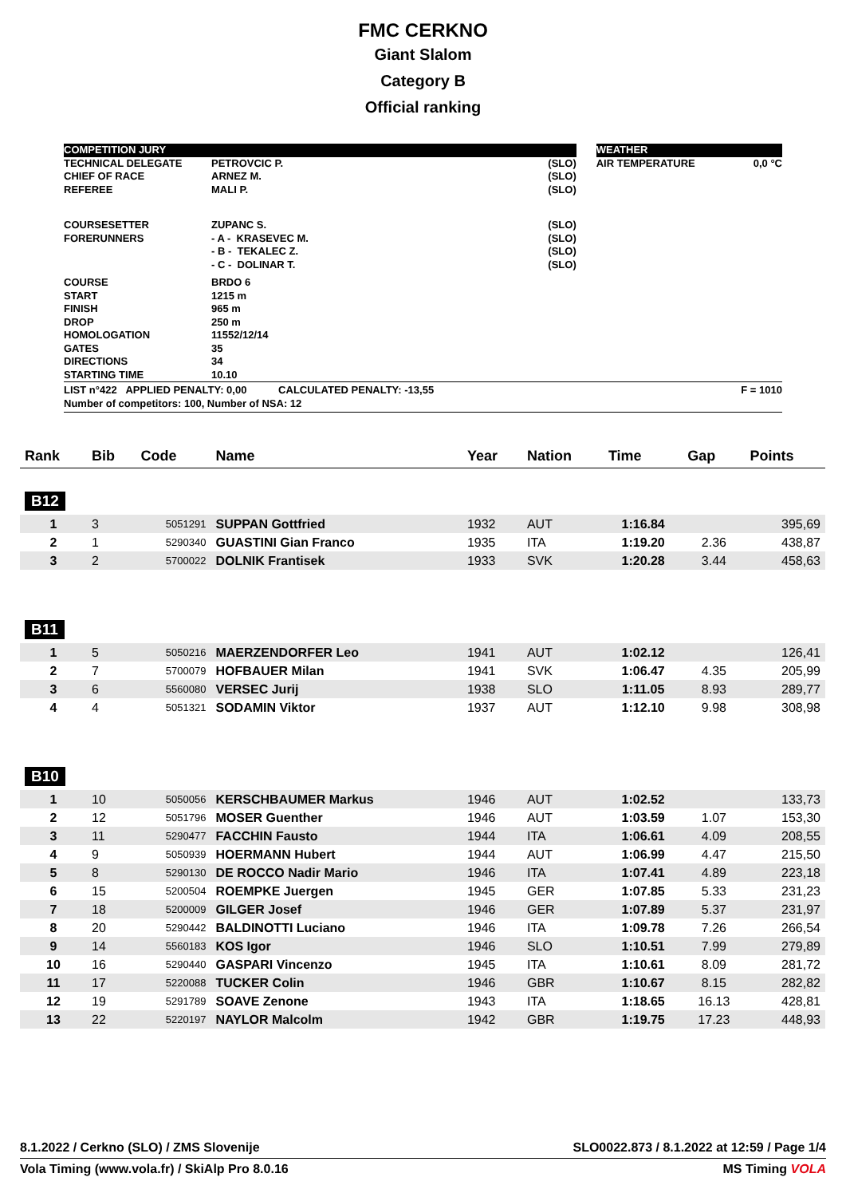FMC CERKNO
Giant Slalom
Category B
Official ranking
| COMPETITION JURY | | | | WEATHER | |
| TECHNICAL DELEGATE CHIEF OF RACE REFEREE | PETROVCIC P. ARNEZ M. MALI P. | (SLO) (SLO) (SLO) | | AIR TEMPERATURE | 0,0 °C |
| COURSESETTER FORERUNNERS | ZUPANC S. - A - KRASEVEC M. - B - TEKALEC Z. - C - DOLINAR T. | (SLO) (SLO) (SLO) (SLO) | | | |
| COURSE START FINISH DROP HOMOLOGATION GATES DIRECTIONS STARTING TIME | BRDO 6 1215 m 965 m 250 m 11552/12/14 35 34 10.10 | | | | |
| LIST n°422 APPLIED PENALTY: 0,00 CALCULATED PENALTY: -13,55 Number of competitors: 100, Number of NSA: 12 | | F = 1010 | | | |
| Rank | Bib | Code | Name | Year | Nation | Time | Gap | Points |
| --- | --- | --- | --- | --- | --- | --- | --- | --- |
| B12 | | | | | | | | |
| 1 | 3 | 5051291 | SUPPAN Gottfried | 1932 | AUT | 1:16.84 | | 395,69 |
| 2 | 1 | 5290340 | GUASTINI Gian Franco | 1935 | ITA | 1:19.20 | 2.36 | 438,87 |
| 3 | 2 | 5700022 | DOLNIK Frantisek | 1933 | SVK | 1:20.28 | 3.44 | 458,63 |
| B11 | | | | | | | | |
| 1 | 5 | 5050216 | MAERZENDORFER Leo | 1941 | AUT | 1:02.12 | | 126,41 |
| 2 | 7 | 5700079 | HOFBAUER Milan | 1941 | SVK | 1:06.47 | 4.35 | 205,99 |
| 3 | 6 | 5560080 | VERSEC Jurij | 1938 | SLO | 1:11.05 | 8.93 | 289,77 |
| 4 | 4 | 5051321 | SODAMIN Viktor | 1937 | AUT | 1:12.10 | 9.98 | 308,98 |
| B10 | | | | | | | | |
| 1 | 10 | 5050056 | KERSCHBAUMER Markus | 1946 | AUT | 1:02.52 | | 133,73 |
| 2 | 12 | 5051796 | MOSER Guenther | 1946 | AUT | 1:03.59 | 1.07 | 153,30 |
| 3 | 11 | 5290477 | FACCHIN Fausto | 1944 | ITA | 1:06.61 | 4.09 | 208,55 |
| 4 | 9 | 5050939 | HOERMANN Hubert | 1944 | AUT | 1:06.99 | 4.47 | 215,50 |
| 5 | 8 | 5290130 | DE ROCCO Nadir Mario | 1946 | ITA | 1:07.41 | 4.89 | 223,18 |
| 6 | 15 | 5200504 | ROEMPKE Juergen | 1945 | GER | 1:07.85 | 5.33 | 231,23 |
| 7 | 18 | 5200009 | GILGER Josef | 1946 | GER | 1:07.89 | 5.37 | 231,97 |
| 8 | 20 | 5290442 | BALDINOTTI Luciano | 1946 | ITA | 1:09.78 | 7.26 | 266,54 |
| 9 | 14 | 5560183 | KOS Igor | 1946 | SLO | 1:10.51 | 7.99 | 279,89 |
| 10 | 16 | 5290440 | GASPARI Vincenzo | 1945 | ITA | 1:10.61 | 8.09 | 281,72 |
| 11 | 17 | 5220088 | TUCKER Colin | 1946 | GBR | 1:10.67 | 8.15 | 282,82 |
| 12 | 19 | 5291789 | SOAVE Zenone | 1943 | ITA | 1:18.65 | 16.13 | 428,81 |
| 13 | 22 | 5220197 | NAYLOR Malcolm | 1942 | GBR | 1:19.75 | 17.23 | 448,93 |
8.1.2022 / Cerkno (SLO) / ZMS Slovenije SLO0022.873 / 8.1.2022 at 12:59 / Page 1/4
Vola Timing (www.vola.fr) / SkiAlp Pro 8.0.16 MS Timing VOLA